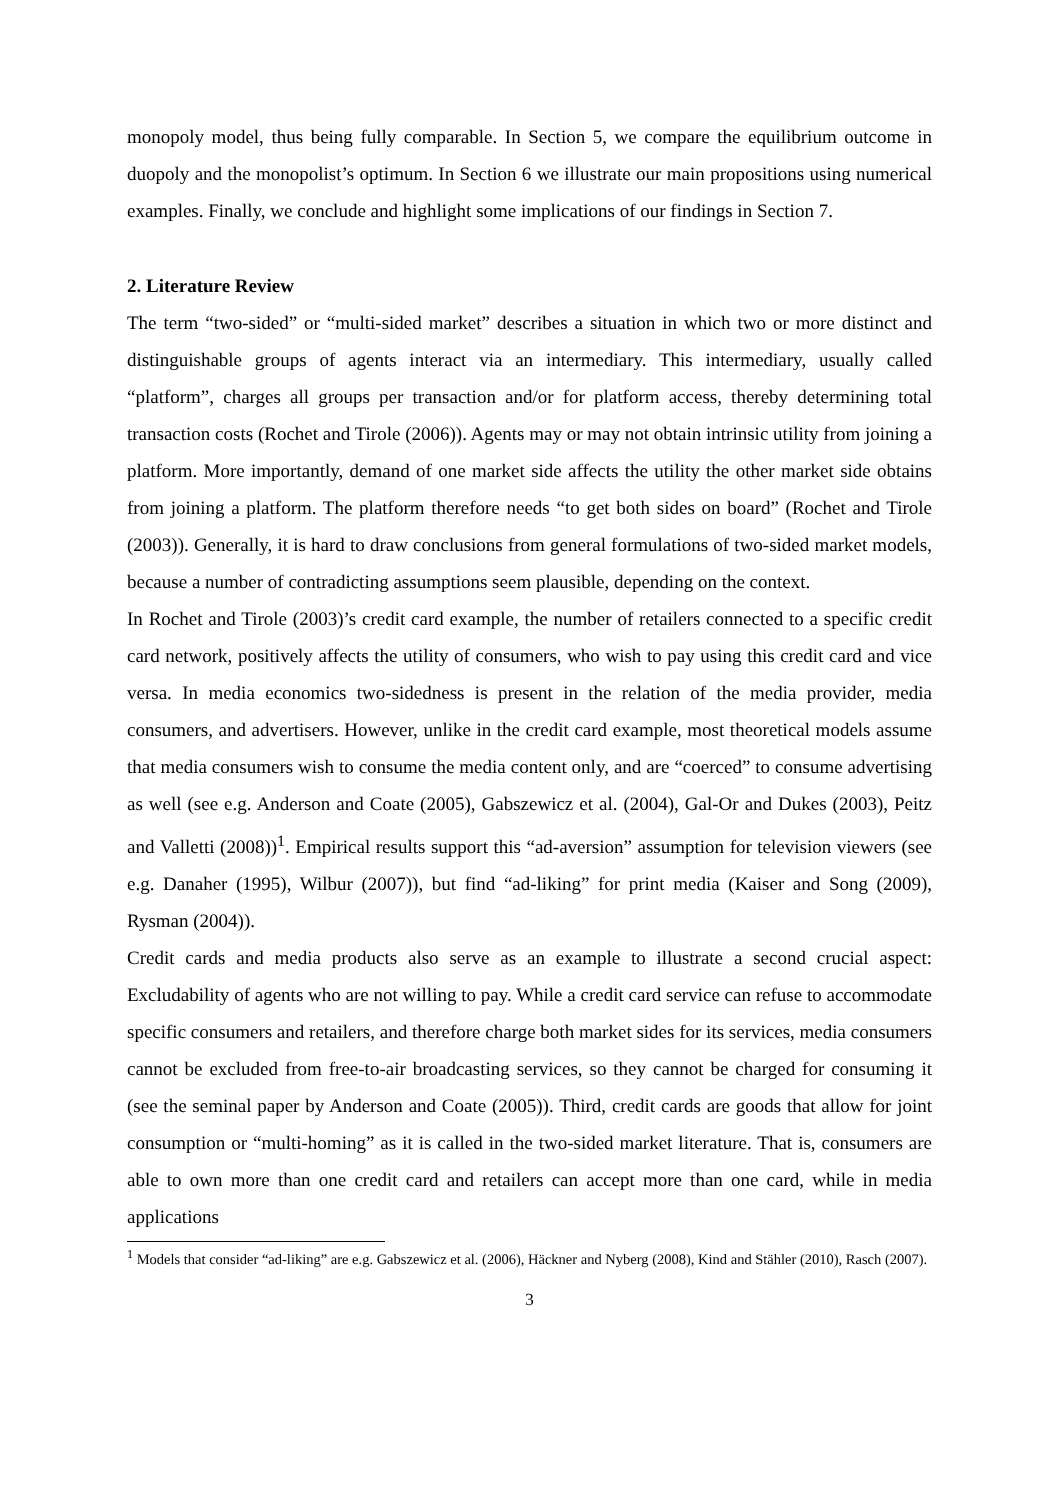monopoly model, thus being fully comparable. In Section 5, we compare the equilibrium outcome in duopoly and the monopolist’s optimum. In Section 6 we illustrate our main propositions using numerical examples. Finally, we conclude and highlight some implications of our findings in Section 7.
2. Literature Review
The term “two-sided” or “multi-sided market” describes a situation in which two or more distinct and distinguishable groups of agents interact via an intermediary. This intermediary, usually called “platform”, charges all groups per transaction and/or for platform access, thereby determining total transaction costs (Rochet and Tirole (2006)). Agents may or may not obtain intrinsic utility from joining a platform. More importantly, demand of one market side affects the utility the other market side obtains from joining a platform. The platform therefore needs “to get both sides on board” (Rochet and Tirole (2003)). Generally, it is hard to draw conclusions from general formulations of two-sided market models, because a number of contradicting assumptions seem plausible, depending on the context.
In Rochet and Tirole (2003)’s credit card example, the number of retailers connected to a specific credit card network, positively affects the utility of consumers, who wish to pay using this credit card and vice versa. In media economics two-sidedness is present in the relation of the media provider, media consumers, and advertisers. However, unlike in the credit card example, most theoretical models assume that media consumers wish to consume the media content only, and are “coerced” to consume advertising as well (see e.g. Anderson and Coate (2005), Gabszewicz et al. (2004), Gal-Or and Dukes (2003), Peitz and Valletti (2008))<sup>1</sup>. Empirical results support this “ad-aversion” assumption for television viewers (see e.g. Danaher (1995), Wilbur (2007)), but find “ad-liking” for print media (Kaiser and Song (2009), Rysman (2004)).
Credit cards and media products also serve as an example to illustrate a second crucial aspect: Excludability of agents who are not willing to pay. While a credit card service can refuse to accommodate specific consumers and retailers, and therefore charge both market sides for its services, media consumers cannot be excluded from free-to-air broadcasting services, so they cannot be charged for consuming it (see the seminal paper by Anderson and Coate (2005)). Third, credit cards are goods that allow for joint consumption or “multi-homing” as it is called in the two-sided market literature. That is, consumers are able to own more than one credit card and retailers can accept more than one card, while in media applications
<sup>1</sup> Models that consider “ad-liking” are e.g. Gabszewicz et al. (2006), Häckner and Nyberg (2008), Kind and Stähler (2010), Rasch (2007).
3